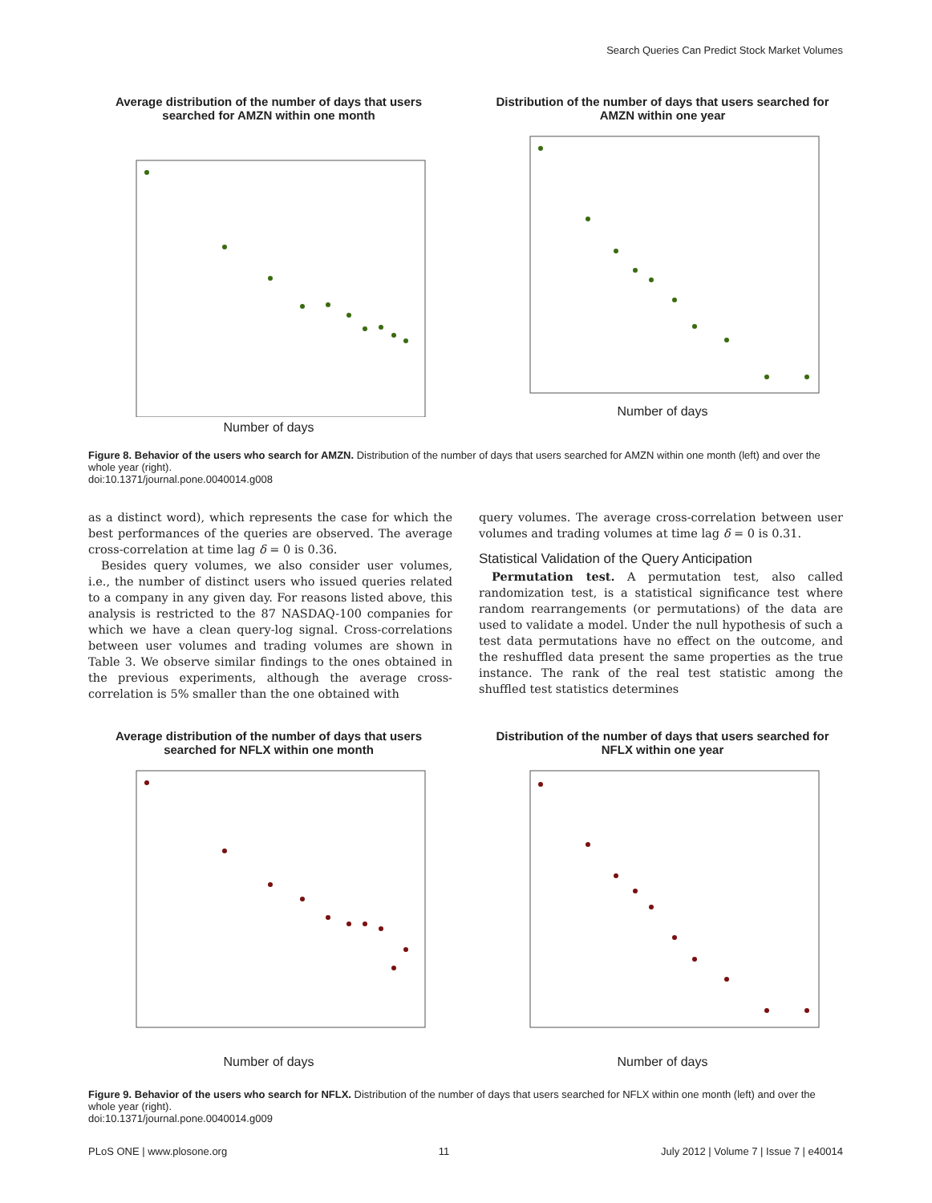Search Queries Can Predict Stock Market Volumes
Average distribution of the number of days that users searched for AMZN within one month
Number of days
Distribution of the number of days that users searched for AMZN within one year
Number of days
Figure 8. Behavior of the users who search for AMZN. Distribution of the number of days that users searched for AMZN within one month (left) and over the whole year (right).
doi:10.1371/journal.pone.0040014.g008
as a distinct word), which represents the case for which the best performances of the queries are observed. The average cross-correlation at time lag δ = 0 is 0.36.
Besides query volumes, we also consider user volumes, i.e., the number of distinct users who issued queries related to a company in any given day. For reasons listed above, this analysis is restricted to the 87 NASDAQ-100 companies for which we have a clean query-log signal. Cross-correlations between user volumes and trading volumes are shown in Table 3. We observe similar findings to the ones obtained in the previous experiments, although the average cross-correlation is 5% smaller than the one obtained with
query volumes. The average cross-correlation between user volumes and trading volumes at time lag δ = 0 is 0.31.
Statistical Validation of the Query Anticipation
Permutation test. A permutation test, also called randomization test, is a statistical significance test where random rearrangements (or permutations) of the data are used to validate a model. Under the null hypothesis of such a test data permutations have no effect on the outcome, and the reshuffled data present the same properties as the true instance. The rank of the real test statistic among the shuffled test statistics determines
Average distribution of the number of days that users searched for NFLX within one month
Number of days
Distribution of the number of days that users searched for NFLX within one year
Number of days
Figure 9. Behavior of the users who search for NFLX. Distribution of the number of days that users searched for NFLX within one month (left) and over the whole year (right).
doi:10.1371/journal.pone.0040014.g009
PLoS ONE | www.plosone.org 11 July 2012 | Volume 7 | Issue 7 | e40014